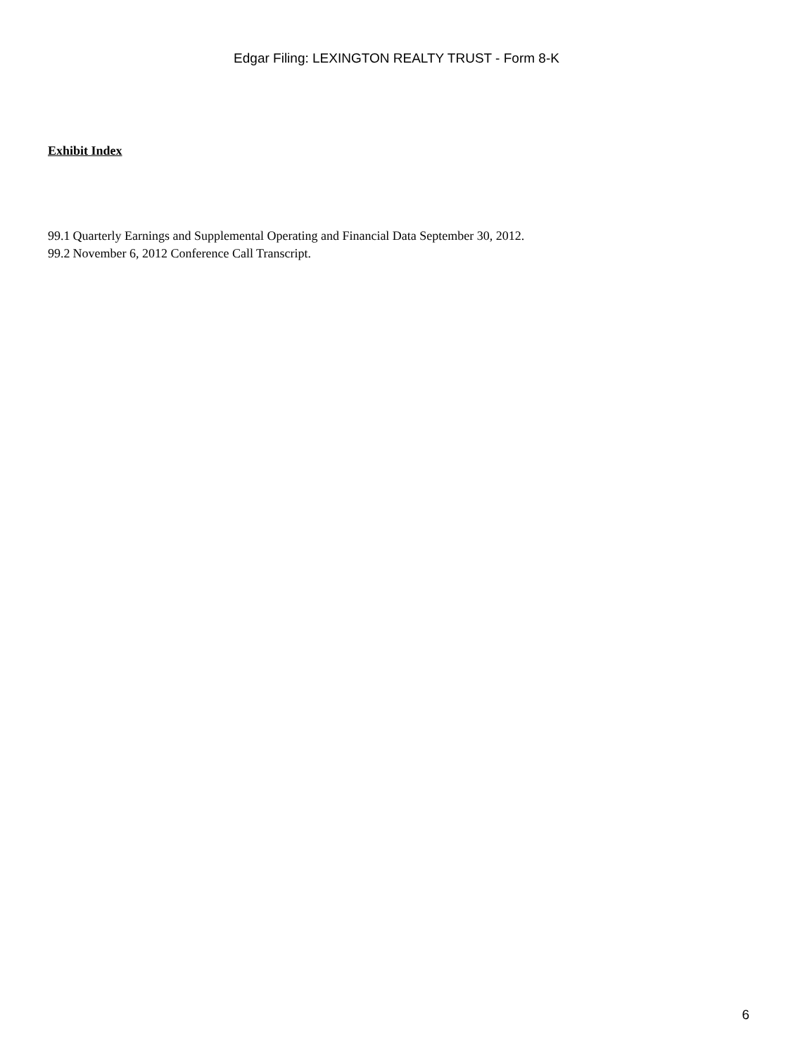Edgar Filing: LEXINGTON REALTY TRUST - Form 8-K
Exhibit Index
| 99.1 | Quarterly Earnings and Supplemental Operating and Financial Data September 30, 2012. |
| 99.2 | November 6, 2012 Conference Call Transcript. |
6